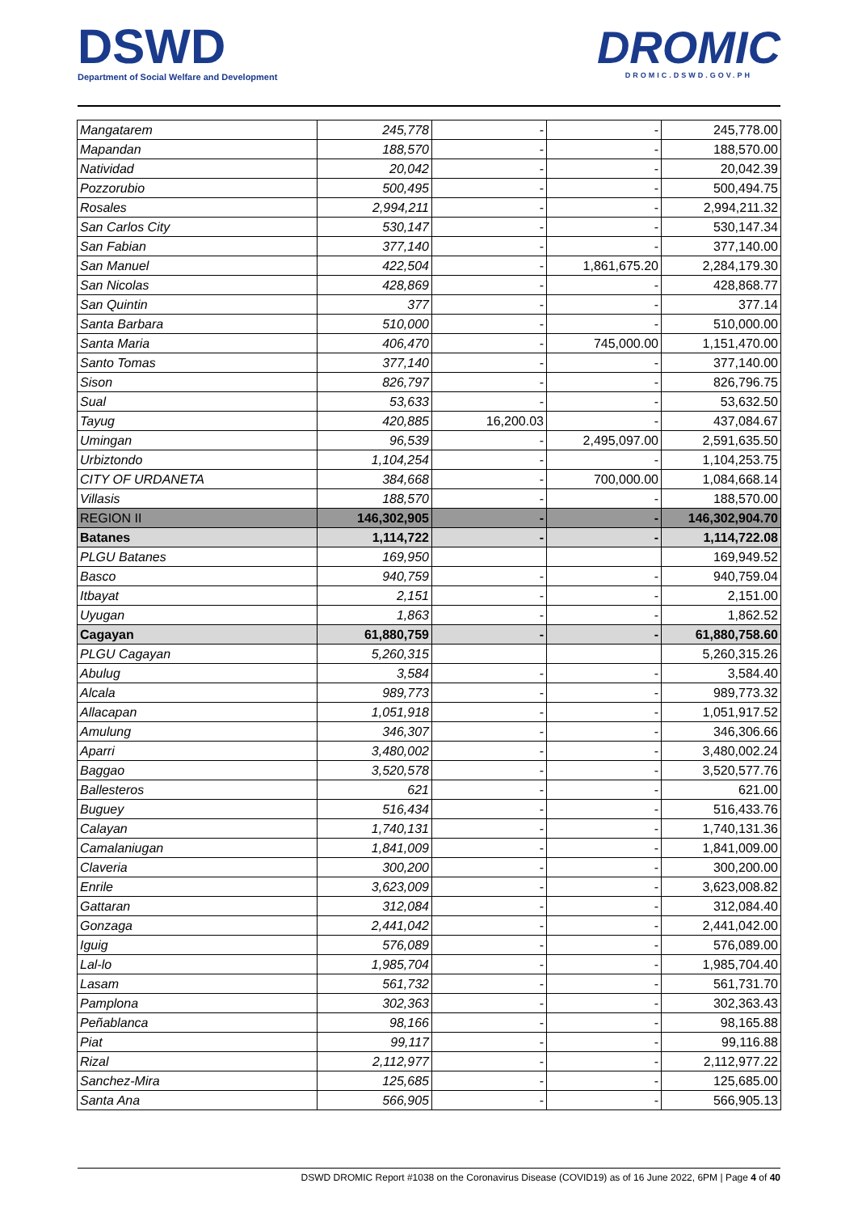DSWD
Department of Social Welfare and Development
DROMIC
DROMIC.DSWD.GOV.PH
| Mangatarem | 245,778 | - | - | 245,778.00 |
| Mapandan | 188,570 | - | - | 188,570.00 |
| Natividad | 20,042 | - | - | 20,042.39 |
| Pozzorubio | 500,495 | - | - | 500,494.75 |
| Rosales | 2,994,211 | - | - | 2,994,211.32 |
| San Carlos City | 530,147 | - | - | 530,147.34 |
| San Fabian | 377,140 | - | - | 377,140.00 |
| San Manuel | 422,504 | - | 1,861,675.20 | 2,284,179.30 |
| San Nicolas | 428,869 | - | - | 428,868.77 |
| San Quintin | 377 | - | - | 377.14 |
| Santa Barbara | 510,000 | - | - | 510,000.00 |
| Santa Maria | 406,470 | - | 745,000.00 | 1,151,470.00 |
| Santo Tomas | 377,140 | - | - | 377,140.00 |
| Sison | 826,797 | - | - | 826,796.75 |
| Sual | 53,633 | - | - | 53,632.50 |
| Tayug | 420,885 | 16,200.03 | - | 437,084.67 |
| Umingan | 96,539 | - | 2,495,097.00 | 2,591,635.50 |
| Urbiztondo | 1,104,254 | - | - | 1,104,253.75 |
| CITY OF URDANETA | 384,668 | - | 700,000.00 | 1,084,668.14 |
| Villasis | 188,570 | - | - | 188,570.00 |
| REGION II | 146,302,905 | - | - | 146,302,904.70 |
| Batanes | 1,114,722 | - | - | 1,114,722.08 |
| PLGU Batanes | 169,950 | | | 169,949.52 |
| Basco | 940,759 | - | - | 940,759.04 |
| Itbayat | 2,151 | - | - | 2,151.00 |
| Uyugan | 1,863 | - | - | 1,862.52 |
| Cagayan | 61,880,759 | - | - | 61,880,758.60 |
| PLGU Cagayan | 5,260,315 | | | 5,260,315.26 |
| Abulug | 3,584 | - | - | 3,584.40 |
| Alcala | 989,773 | - | - | 989,773.32 |
| Allacapan | 1,051,918 | - | - | 1,051,917.52 |
| Amulung | 346,307 | - | - | 346,306.66 |
| Aparri | 3,480,002 | - | - | 3,480,002.24 |
| Baggao | 3,520,578 | - | - | 3,520,577.76 |
| Ballesteros | 621 | - | - | 621.00 |
| Buguey | 516,434 | - | - | 516,433.76 |
| Calayan | 1,740,131 | - | - | 1,740,131.36 |
| Camalaniugan | 1,841,009 | - | - | 1,841,009.00 |
| Claveria | 300,200 | - | - | 300,200.00 |
| Enrile | 3,623,009 | - | - | 3,623,008.82 |
| Gattaran | 312,084 | - | - | 312,084.40 |
| Gonzaga | 2,441,042 | - | - | 2,441,042.00 |
| Iguig | 576,089 | - | - | 576,089.00 |
| Lal-lo | 1,985,704 | - | - | 1,985,704.40 |
| Lasam | 561,732 | - | - | 561,731.70 |
| Pamplona | 302,363 | - | - | 302,363.43 |
| Peñablanca | 98,166 | - | - | 98,165.88 |
| Piat | 99,117 | - | - | 99,116.88 |
| Rizal | 2,112,977 | - | - | 2,112,977.22 |
| Sanchez-Mira | 125,685 | - | - | 125,685.00 |
| Santa Ana | 566,905 | - | - | 566,905.13 |
DSWD DROMIC Report #1038 on the Coronavirus Disease (COVID19) as of 16 June 2022, 6PM | Page 4 of 40